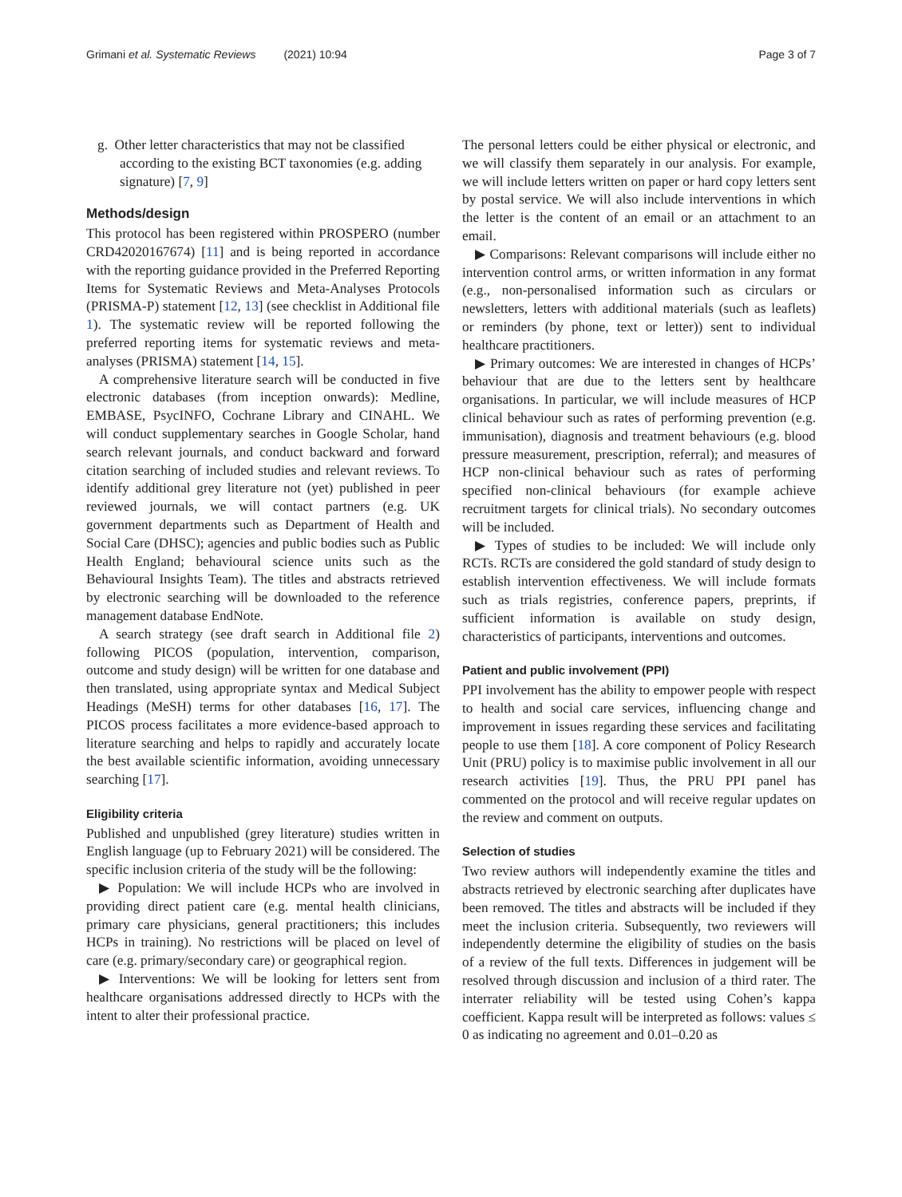Grimani et al. Systematic Reviews (2021) 10:94 Page 3 of 7
g. Other letter characteristics that may not be classified according to the existing BCT taxonomies (e.g. adding signature) [7, 9]
Methods/design
This protocol has been registered within PROSPERO (number CRD42020167674) [11] and is being reported in accordance with the reporting guidance provided in the Preferred Reporting Items for Systematic Reviews and Meta-Analyses Protocols (PRISMA-P) statement [12, 13] (see checklist in Additional file 1). The systematic review will be reported following the preferred reporting items for systematic reviews and meta-analyses (PRISMA) statement [14, 15].
A comprehensive literature search will be conducted in five electronic databases (from inception onwards): Medline, EMBASE, PsycINFO, Cochrane Library and CINAHL. We will conduct supplementary searches in Google Scholar, hand search relevant journals, and conduct backward and forward citation searching of included studies and relevant reviews. To identify additional grey literature not (yet) published in peer reviewed journals, we will contact partners (e.g. UK government departments such as Department of Health and Social Care (DHSC); agencies and public bodies such as Public Health England; behavioural science units such as the Behavioural Insights Team). The titles and abstracts retrieved by electronic searching will be downloaded to the reference management database EndNote.
A search strategy (see draft search in Additional file 2) following PICOS (population, intervention, comparison, outcome and study design) will be written for one database and then translated, using appropriate syntax and Medical Subject Headings (MeSH) terms for other databases [16, 17]. The PICOS process facilitates a more evidence-based approach to literature searching and helps to rapidly and accurately locate the best available scientific information, avoiding unnecessary searching [17].
Eligibility criteria
Published and unpublished (grey literature) studies written in English language (up to February 2021) will be considered. The specific inclusion criteria of the study will be the following:
▶ Population: We will include HCPs who are involved in providing direct patient care (e.g. mental health clinicians, primary care physicians, general practitioners; this includes HCPs in training). No restrictions will be placed on level of care (e.g. primary/secondary care) or geographical region.
▶ Interventions: We will be looking for letters sent from healthcare organisations addressed directly to HCPs with the intent to alter their professional practice.
The personal letters could be either physical or electronic, and we will classify them separately in our analysis. For example, we will include letters written on paper or hard copy letters sent by postal service. We will also include interventions in which the letter is the content of an email or an attachment to an email.
▶ Comparisons: Relevant comparisons will include either no intervention control arms, or written information in any format (e.g., non-personalised information such as circulars or newsletters, letters with additional materials (such as leaflets) or reminders (by phone, text or letter)) sent to individual healthcare practitioners.
▶ Primary outcomes: We are interested in changes of HCPs’ behaviour that are due to the letters sent by healthcare organisations. In particular, we will include measures of HCP clinical behaviour such as rates of performing prevention (e.g. immunisation), diagnosis and treatment behaviours (e.g. blood pressure measurement, prescription, referral); and measures of HCP non-clinical behaviour such as rates of performing specified non-clinical behaviours (for example achieve recruitment targets for clinical trials). No secondary outcomes will be included.
▶ Types of studies to be included: We will include only RCTs. RCTs are considered the gold standard of study design to establish intervention effectiveness. We will include formats such as trials registries, conference papers, preprints, if sufficient information is available on study design, characteristics of participants, interventions and outcomes.
Patient and public involvement (PPI)
PPI involvement has the ability to empower people with respect to health and social care services, influencing change and improvement in issues regarding these services and facilitating people to use them [18]. A core component of Policy Research Unit (PRU) policy is to maximise public involvement in all our research activities [19]. Thus, the PRU PPI panel has commented on the protocol and will receive regular updates on the review and comment on outputs.
Selection of studies
Two review authors will independently examine the titles and abstracts retrieved by electronic searching after duplicates have been removed. The titles and abstracts will be included if they meet the inclusion criteria. Subsequently, two reviewers will independently determine the eligibility of studies on the basis of a review of the full texts. Differences in judgement will be resolved through discussion and inclusion of a third rater. The interrater reliability will be tested using Cohen’s kappa coefficient. Kappa result will be interpreted as follows: values ≤ 0 as indicating no agreement and 0.01–0.20 as